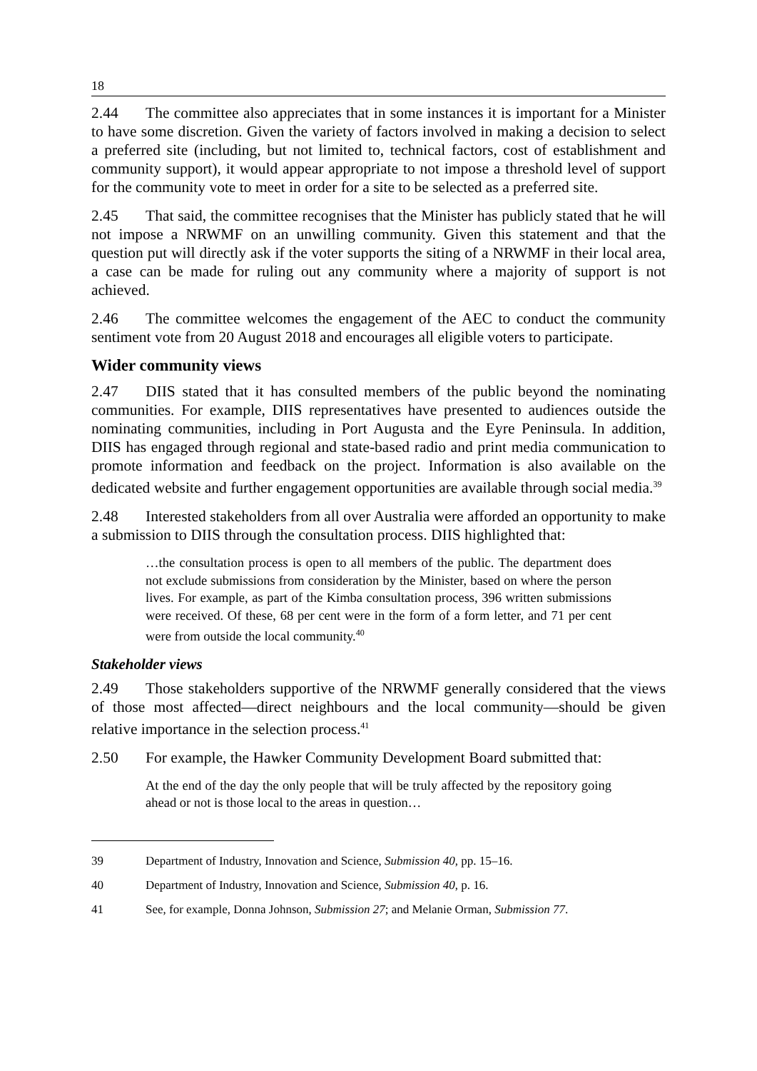18
2.44 The committee also appreciates that in some instances it is important for a Minister to have some discretion. Given the variety of factors involved in making a decision to select a preferred site (including, but not limited to, technical factors, cost of establishment and community support), it would appear appropriate to not impose a threshold level of support for the community vote to meet in order for a site to be selected as a preferred site.
2.45 That said, the committee recognises that the Minister has publicly stated that he will not impose a NRWMF on an unwilling community. Given this statement and that the question put will directly ask if the voter supports the siting of a NRWMF in their local area, a case can be made for ruling out any community where a majority of support is not achieved.
2.46 The committee welcomes the engagement of the AEC to conduct the community sentiment vote from 20 August 2018 and encourages all eligible voters to participate.
Wider community views
2.47 DIIS stated that it has consulted members of the public beyond the nominating communities. For example, DIIS representatives have presented to audiences outside the nominating communities, including in Port Augusta and the Eyre Peninsula. In addition, DIIS has engaged through regional and state-based radio and print media communication to promote information and feedback on the project. Information is also available on the dedicated website and further engagement opportunities are available through social media.<sup>39</sup>
2.48 Interested stakeholders from all over Australia were afforded an opportunity to make a submission to DIIS through the consultation process. DIIS highlighted that:
…the consultation process is open to all members of the public. The department does not exclude submissions from consideration by the Minister, based on where the person lives. For example, as part of the Kimba consultation process, 396 written submissions were received. Of these, 68 per cent were in the form of a form letter, and 71 per cent were from outside the local community.<sup>40</sup>
Stakeholder views
2.49 Those stakeholders supportive of the NRWMF generally considered that the views of those most affected—direct neighbours and the local community—should be given relative importance in the selection process.<sup>41</sup>
2.50 For example, the Hawker Community Development Board submitted that:
At the end of the day the only people that will be truly affected by the repository going ahead or not is those local to the areas in question…
39 Department of Industry, Innovation and Science, Submission 40, pp. 15–16.
40 Department of Industry, Innovation and Science, Submission 40, p. 16.
41 See, for example, Donna Johnson, Submission 27; and Melanie Orman, Submission 77.